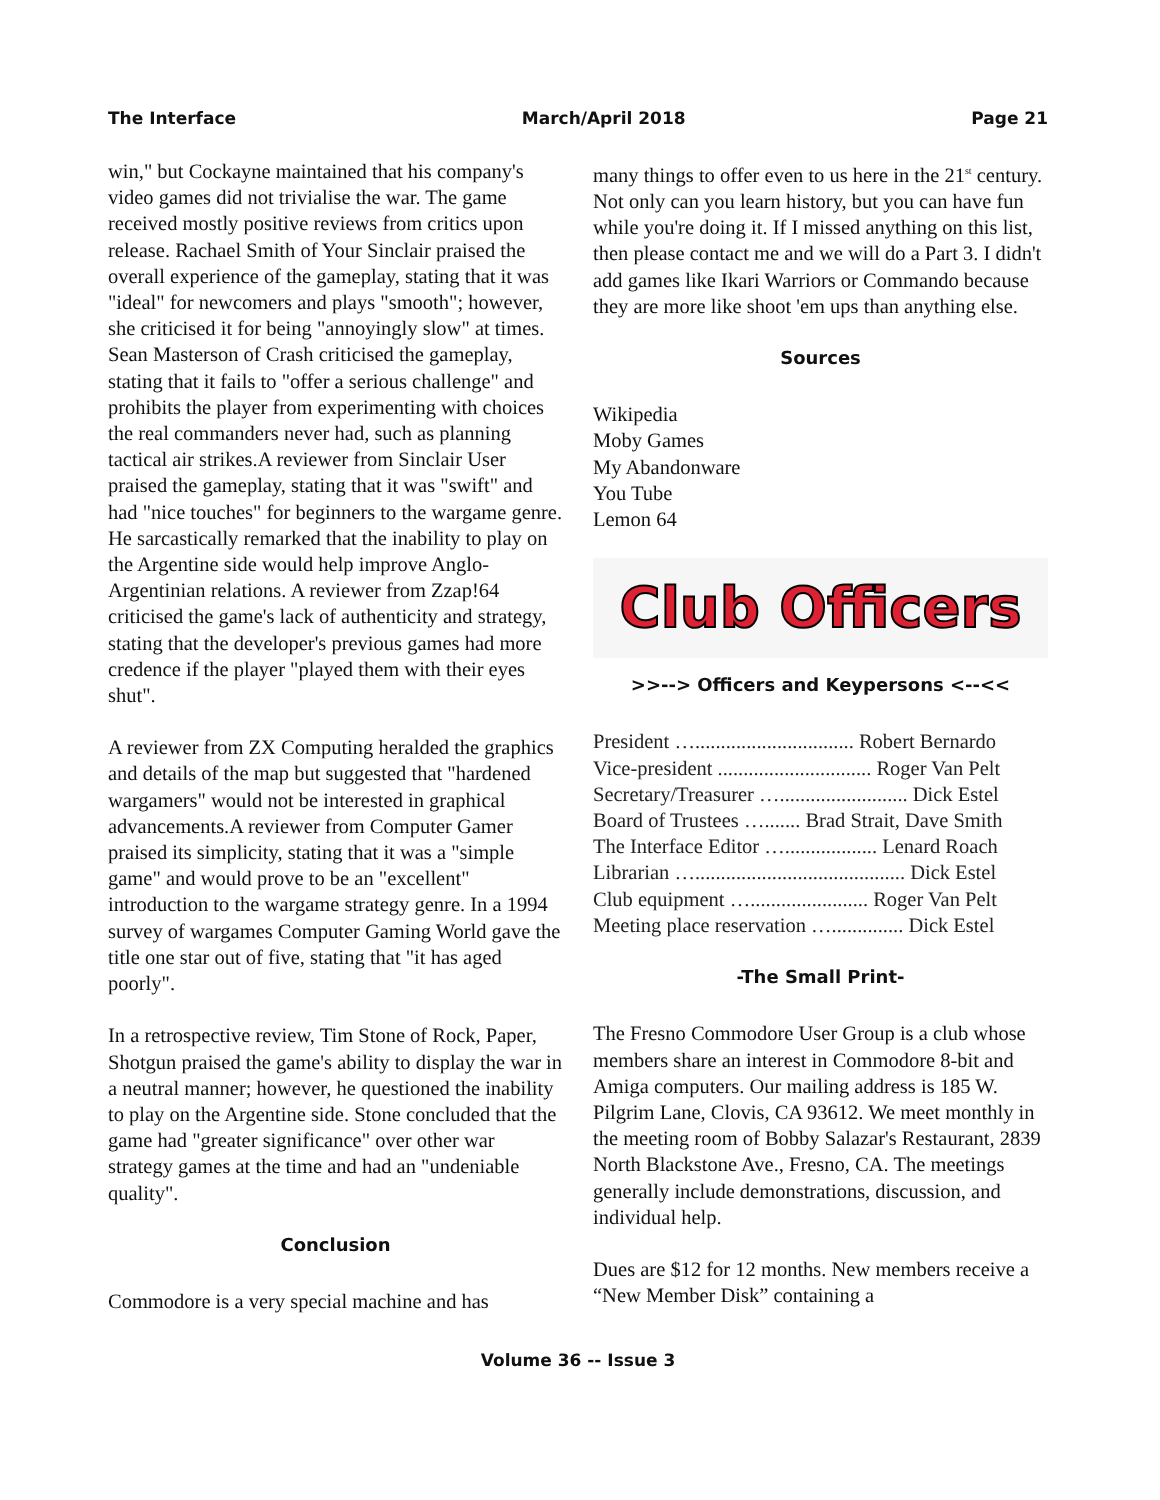The Interface March/April 2018 Page 21
win," but Cockayne maintained that his company's video games did not trivialise the war. The game received mostly positive reviews from critics upon release. Rachael Smith of Your Sinclair praised the overall experience of the gameplay, stating that it was "ideal" for newcomers and plays "smooth"; however, she criticised it for being "annoyingly slow" at times. Sean Masterson of Crash criticised the gameplay, stating that it fails to "offer a serious challenge" and prohibits the player from experimenting with choices the real commanders never had, such as planning tactical air strikes.A reviewer from Sinclair User praised the gameplay, stating that it was "swift" and had "nice touches" for beginners to the wargame genre. He sarcastically remarked that the inability to play on the Argentine side would help improve Anglo-Argentinian relations. A reviewer from Zzap!64 criticised the game's lack of authenticity and strategy, stating that the developer's previous games had more credence if the player "played them with their eyes shut".
A reviewer from ZX Computing heralded the graphics and details of the map but suggested that "hardened wargamers" would not be interested in graphical advancements.A reviewer from Computer Gamer praised its simplicity, stating that it was a "simple game" and would prove to be an "excellent" introduction to the wargame strategy genre. In a 1994 survey of wargames Computer Gaming World gave the title one star out of five, stating that "it has aged poorly".
In a retrospective review, Tim Stone of Rock, Paper, Shotgun praised the game's ability to display the war in a neutral manner; however, he questioned the inability to play on the Argentine side. Stone concluded that the game had "greater significance" over other war strategy games at the time and had an "undeniable quality".
Conclusion
Commodore is a very special machine and has
many things to offer even to us here in the 21<sup>st</sup> century. Not only can you learn history, but you can have fun while you're doing it. If I missed anything on this list, then please contact me and we will do a Part 3. I didn't add games like Ikari Warriors or Commando because they are more like shoot 'em ups than anything else.
Sources
Wikipedia
Moby Games
My Abandonware
You Tube
Lemon 64
Club Officers
>>--> Officers and Keypersons <--<<
President …............................... Robert Bernardo
Vice-president .............................. Roger Van Pelt
Secretary/Treasurer …......................... Dick Estel
Board of Trustees …....... Brad Strait, Dave Smith
The Interface Editor ….................. Lenard Roach
Librarian …......................................... Dick Estel
Club equipment …....................... Roger Van Pelt
Meeting place reservation ….............. Dick Estel
-The Small Print-
The Fresno Commodore User Group is a club whose members share an interest in Commodore 8-bit and Amiga computers. Our mailing address is 185 W. Pilgrim Lane, Clovis, CA 93612. We meet monthly in the meeting room of Bobby Salazar's Restaurant, 2839 North Blackstone Ave., Fresno, CA. The meetings generally include demonstrations, discussion, and individual help.
Dues are $12 for 12 months. New members receive a “New Member Disk” containing a
Volume 36 -- Issue 3